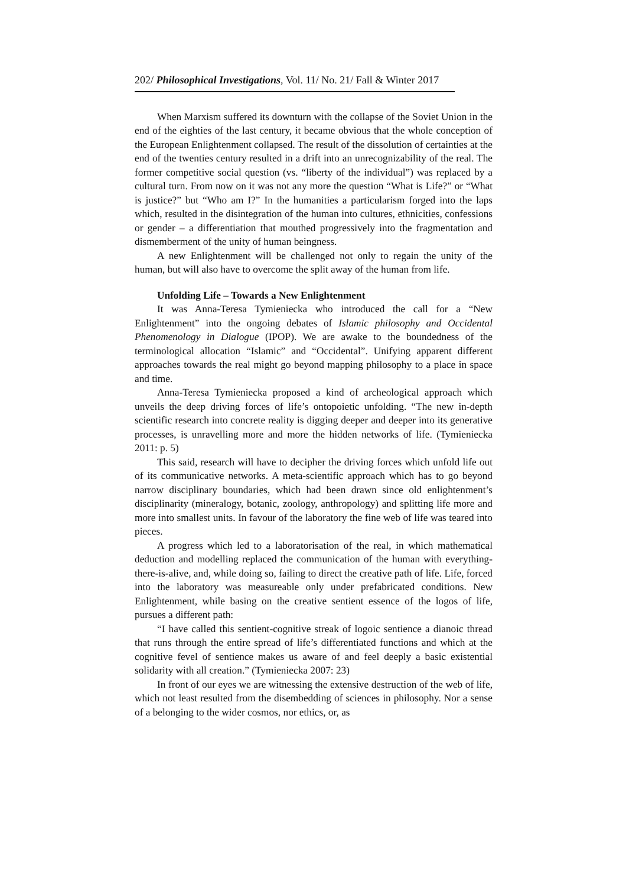202/ Philosophical Investigations, Vol. 11/ No. 21/ Fall & Winter 2017
When Marxism suffered its downturn with the collapse of the Soviet Union in the end of the eighties of the last century, it became obvious that the whole conception of the European Enlightenment collapsed. The result of the dissolution of certainties at the end of the twenties century resulted in a drift into an unrecognizability of the real. The former competitive social question (vs. “liberty of the individual”) was replaced by a cultural turn. From now on it was not any more the question “What is Life?” or “What is justice?” but “Who am I?” In the humanities a particularism forged into the laps which, resulted in the disintegration of the human into cultures, ethnicities, confessions or gender – a differentiation that mouthed progressively into the fragmentation and dismemberment of the unity of human beingness.
A new Enlightenment will be challenged not only to regain the unity of the human, but will also have to overcome the split away of the human from life.
Unfolding Life – Towards a New Enlightenment
It was Anna-Teresa Tymieniecka who introduced the call for a “New Enlightenment” into the ongoing debates of Islamic philosophy and Occidental Phenomenology in Dialogue (IPOP). We are awake to the boundedness of the terminological allocation “Islamic” and “Occidental”. Unifying apparent different approaches towards the real might go beyond mapping philosophy to a place in space and time.
Anna-Teresa Tymieniecka proposed a kind of archeological approach which unveils the deep driving forces of life’s ontopoietic unfolding. “The new in-depth scientific research into concrete reality is digging deeper and deeper into its generative processes, is unravelling more and more the hidden networks of life. (Tymieniecka 2011: p. 5)
This said, research will have to decipher the driving forces which unfold life out of its communicative networks. A meta-scientific approach which has to go beyond narrow disciplinary boundaries, which had been drawn since old enlightenment’s disciplinarity (mineralogy, botanic, zoology, anthropology) and splitting life more and more into smallest units. In favour of the laboratory the fine web of life was teared into pieces.
A progress which led to a laboratorisation of the real, in which mathematical deduction and modelling replaced the communication of the human with everything-there-is-alive, and, while doing so, failing to direct the creative path of life. Life, forced into the laboratory was measureable only under prefabricated conditions. New Enlightenment, while basing on the creative sentient essence of the logos of life, pursues a different path:
“I have called this sentient-cognitive streak of logoic sentience a dianoic thread that runs through the entire spread of life’s differentiated functions and which at the cognitive fevel of sentience makes us aware of and feel deeply a basic existential solidarity with all creation.” (Tymieniecka 2007: 23)
In front of our eyes we are witnessing the extensive destruction of the web of life, which not least resulted from the disembedding of sciences in philosophy. Nor a sense of a belonging to the wider cosmos, nor ethics, or, as